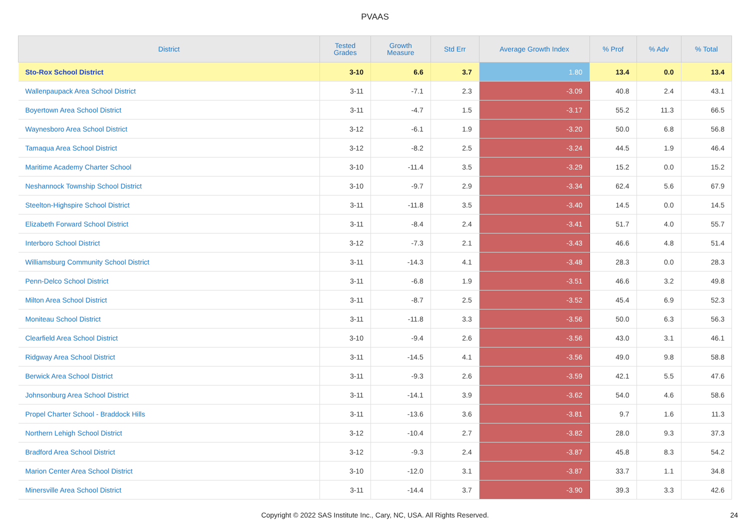PVAAS
| District | Tested Grades | Growth Measure | Std Err | Average Growth Index | % Prof | % Adv | % Total |
| --- | --- | --- | --- | --- | --- | --- | --- |
| Sto-Rox School District | 3-10 | 6.6 | 3.7 | 1.80 | 13.4 | 0.0 | 13.4 |
| Wallenpaupack Area School District | 3-11 | -7.1 | 2.3 | -3.09 | 40.8 | 2.4 | 43.1 |
| Boyertown Area School District | 3-11 | -4.7 | 1.5 | -3.17 | 55.2 | 11.3 | 66.5 |
| Waynesboro Area School District | 3-12 | -6.1 | 1.9 | -3.20 | 50.0 | 6.8 | 56.8 |
| Tamaqua Area School District | 3-12 | -8.2 | 2.5 | -3.24 | 44.5 | 1.9 | 46.4 |
| Maritime Academy Charter School | 3-10 | -11.4 | 3.5 | -3.29 | 15.2 | 0.0 | 15.2 |
| Neshannock Township School District | 3-10 | -9.7 | 2.9 | -3.34 | 62.4 | 5.6 | 67.9 |
| Steelton-Highspire School District | 3-11 | -11.8 | 3.5 | -3.40 | 14.5 | 0.0 | 14.5 |
| Elizabeth Forward School District | 3-11 | -8.4 | 2.4 | -3.41 | 51.7 | 4.0 | 55.7 |
| Interboro School District | 3-12 | -7.3 | 2.1 | -3.43 | 46.6 | 4.8 | 51.4 |
| Williamsburg Community School District | 3-11 | -14.3 | 4.1 | -3.48 | 28.3 | 0.0 | 28.3 |
| Penn-Delco School District | 3-11 | -6.8 | 1.9 | -3.51 | 46.6 | 3.2 | 49.8 |
| Milton Area School District | 3-11 | -8.7 | 2.5 | -3.52 | 45.4 | 6.9 | 52.3 |
| Moniteau School District | 3-11 | -11.8 | 3.3 | -3.56 | 50.0 | 6.3 | 56.3 |
| Clearfield Area School District | 3-10 | -9.4 | 2.6 | -3.56 | 43.0 | 3.1 | 46.1 |
| Ridgway Area School District | 3-11 | -14.5 | 4.1 | -3.56 | 49.0 | 9.8 | 58.8 |
| Berwick Area School District | 3-11 | -9.3 | 2.6 | -3.59 | 42.1 | 5.5 | 47.6 |
| Johnsonburg Area School District | 3-11 | -14.1 | 3.9 | -3.62 | 54.0 | 4.6 | 58.6 |
| Propel Charter School - Braddock Hills | 3-11 | -13.6 | 3.6 | -3.81 | 9.7 | 1.6 | 11.3 |
| Northern Lehigh School District | 3-12 | -10.4 | 2.7 | -3.82 | 28.0 | 9.3 | 37.3 |
| Bradford Area School District | 3-12 | -9.3 | 2.4 | -3.87 | 45.8 | 8.3 | 54.2 |
| Marion Center Area School District | 3-10 | -12.0 | 3.1 | -3.87 | 33.7 | 1.1 | 34.8 |
| Minersville Area School District | 3-11 | -14.4 | 3.7 | -3.90 | 39.3 | 3.3 | 42.6 |
Copyright © 2022 SAS Institute Inc., Cary, NC, USA. All Rights Reserved. 24